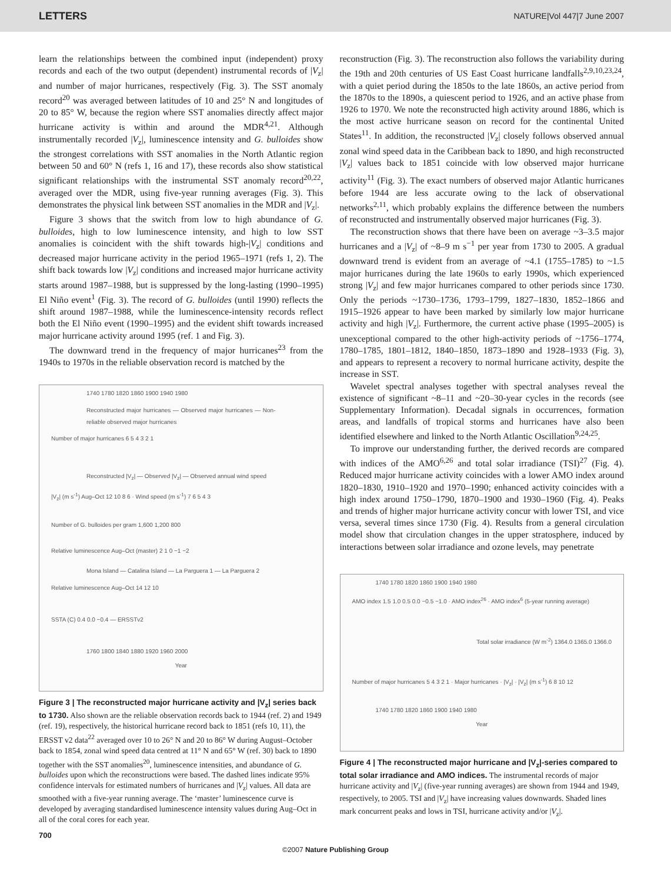LETTERS NATURE|Vol 447|7 June 2007
learn the relationships between the combined input (independent) proxy records and each of the two output (dependent) instrumental records of |V<sub>z</sub>| and number of major hurricanes, respectively (Fig. 3). The SST anomaly record<sup>20</sup> was averaged between latitudes of 10 and 25° N and longitudes of 20 to 85° W, because the region where SST anomalies directly affect major hurricane activity is within and around the MDR<sup>4,21</sup>. Although instrumentally recorded |V<sub>z</sub>|, luminescence intensity and G. bulloides show the strongest correlations with SST anomalies in the North Atlantic region between 50 and 60° N (refs 1, 16 and 17), these records also show statistical significant relationships with the instrumental SST anomaly record<sup>20,22</sup>, averaged over the MDR, using five-year running averages (Fig. 3). This demonstrates the physical link between SST anomalies in the MDR and |V<sub>z</sub>|.
Figure 3 shows that the switch from low to high abundance of G. bulloides, high to low luminescence intensity, and high to low SST anomalies is coincident with the shift towards high-|V<sub>z</sub>| conditions and decreased major hurricane activity in the period 1965–1971 (refs 1, 2). The shift back towards low |V<sub>z</sub>| conditions and increased major hurricane activity starts around 1987–1988, but is suppressed by the long-lasting (1990–1995) El Niño event<sup>1</sup> (Fig. 3). The record of G. bulloides (until 1990) reflects the shift around 1987–1988, while the luminescence-intensity records reflect both the El Niño event (1990–1995) and the evident shift towards increased major hurricane activity around 1995 (ref. 1 and Fig. 3).
The downward trend in the frequency of major hurricanes<sup>23</sup> from the 1940s to 1970s in the reliable observation record is matched by the
1740 1780 1820 1860 1900 1940 1980
Reconstructed major hurricanes — Observed major hurricanes — Non-reliable observed major hurricanes
Number of major hurricanes 6 5 4 3 2 1
Reconstructed |V<sub>z</sub>| — Observed |V<sub>z</sub>| — Observed annual wind speed
|V<sub>z</sub>| (m s<sup>-1</sup>) Aug–Oct 12 10 8 6 · Wind speed (m s<sup>-1</sup>) 7 6 5 4 3
Number of G. bulloides per gram 1,600 1,200 800
Relative luminescence Aug–Oct (master) 2 1 0 −1 −2
Mona Island — Catalina Island — La Parguera 1 — La Parguera 2
Relative luminescence Aug–Oct 14 12 10
SSTA (C) 0.4 0.0 −0.4 — ERSSTv2
1760 1800 1840 1880 1920 1960 2000
Year
Figure 3 | The reconstructed major hurricane activity and |V<sub>z</sub>| series back to 1730. Also shown are the reliable observation records back to 1944 (ref. 2) and 1949 (ref. 19), respectively, the historical hurricane record back to 1851 (refs 10, 11), the ERSST v2 data<sup>22</sup> averaged over 10 to 26° N and 20 to 86° W during August–October back to 1854, zonal wind speed data centred at 11° N and 65° W (ref. 30) back to 1890 together with the SST anomalies<sup>20</sup>, luminescence intensities, and abundance of G. bulloides upon which the reconstructions were based. The dashed lines indicate 95% confidence intervals for estimated numbers of hurricanes and |V<sub>z</sub>| values. All data are smoothed with a five-year running average. The ‘master’ luminescence curve is developed by averaging standardised luminescence intensity values during Aug–Oct in all of the coral cores for each year.
reconstruction (Fig. 3). The reconstruction also follows the variability during the 19th and 20th centuries of US East Coast hurricane landfalls<sup>2,9,10,23,24</sup>, with a quiet period during the 1850s to the late 1860s, an active period from the 1870s to the 1890s, a quiescent period to 1926, and an active phase from 1926 to 1970. We note the reconstructed high activity around 1886, which is the most active hurricane season on record for the continental United States<sup>11</sup>. In addition, the reconstructed |V<sub>z</sub>| closely follows observed annual zonal wind speed data in the Caribbean back to 1890, and high reconstructed |V<sub>z</sub>| values back to 1851 coincide with low observed major hurricane activity<sup>11</sup> (Fig. 3). The exact numbers of observed major Atlantic hurricanes before 1944 are less accurate owing to the lack of observational networks<sup>2,11</sup>, which probably explains the difference between the numbers of reconstructed and instrumentally observed major hurricanes (Fig. 3).
The reconstruction shows that there have been on average ~3–3.5 major hurricanes and a |V<sub>z</sub>| of ~8–9 m s<sup>−1</sup> per year from 1730 to 2005. A gradual downward trend is evident from an average of ~4.1 (1755–1785) to ~1.5 major hurricanes during the late 1960s to early 1990s, which experienced strong |V<sub>z</sub>| and few major hurricanes compared to other periods since 1730. Only the periods ~1730–1736, 1793–1799, 1827–1830, 1852–1866 and 1915–1926 appear to have been marked by similarly low major hurricane activity and high |V<sub>z</sub>|. Furthermore, the current active phase (1995–2005) is unexceptional compared to the other high-activity periods of ~1756–1774, 1780–1785, 1801–1812, 1840–1850, 1873–1890 and 1928–1933 (Fig. 3), and appears to represent a recovery to normal hurricane activity, despite the increase in SST.
Wavelet spectral analyses together with spectral analyses reveal the existence of significant ~8–11 and ~20–30-year cycles in the records (see Supplementary Information). Decadal signals in occurrences, formation areas, and landfalls of tropical storms and hurricanes have also been identified elsewhere and linked to the North Atlantic Oscillation<sup>9,24,25</sup>.
To improve our understanding further, the derived records are compared with indices of the AMO<sup>6,26</sup> and total solar irradiance (TSI)<sup>27</sup> (Fig. 4). Reduced major hurricane activity coincides with a lower AMO index around 1820–1830, 1910–1920 and 1970–1990; enhanced activity coincides with a high index around 1750–1790, 1870–1900 and 1930–1960 (Fig. 4). Peaks and trends of higher major hurricane activity concur with lower TSI, and vice versa, several times since 1730 (Fig. 4). Results from a general circulation model show that circulation changes in the upper stratosphere, induced by interactions between solar irradiance and ozone levels, may penetrate
1740 1780 1820 1860 1900 1940 1980
AMO index 1.5 1.0 0.5 0.0 −0.5 −1.0 · AMO index<sup>26</sup> · AMO index<sup>6</sup> (5-year running average)
Total solar irradiance (W m<sup>-2</sup>) 1364.0 1365.0 1366.0
Number of major hurricanes 5 4 3 2 1 · Major hurricanes · |V<sub>z</sub>| · |V<sub>z</sub>| (m s<sup>-1</sup>) 6 8 10 12
1740 1780 1820 1860 1900 1940 1980
Year
Figure 4 | The reconstructed major hurricane and |V<sub>z</sub>|-series compared to total solar irradiance and AMO indices. The instrumental records of major hurricane activity and |V<sub>z</sub>| (five-year running averages) are shown from 1944 and 1949, respectively, to 2005. TSI and |V<sub>z</sub>| have increasing values downwards. Shaded lines mark concurrent peaks and lows in TSI, hurricane activity and/or |V<sub>z</sub>|.
700
©2007 Nature Publishing Group